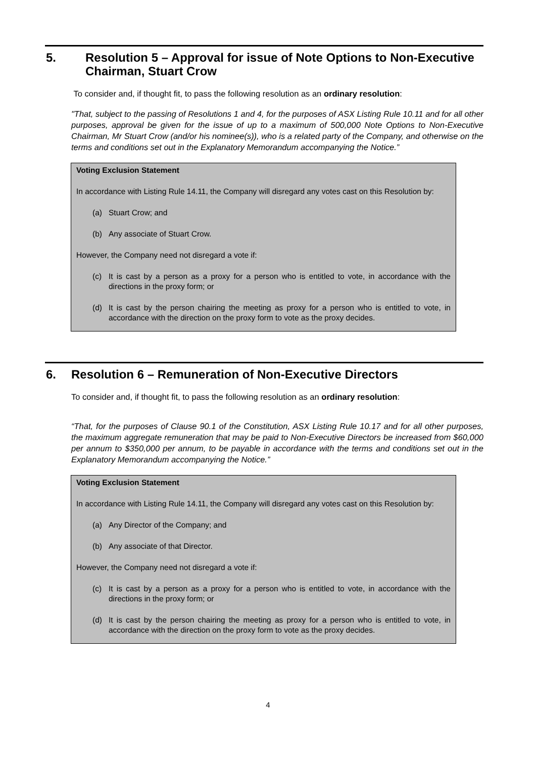5. Resolution 5 – Approval for issue of Note Options to Non-Executive Chairman, Stuart Crow
To consider and, if thought fit, to pass the following resolution as an ordinary resolution:
"That, subject to the passing of Resolutions 1 and 4, for the purposes of ASX Listing Rule 10.11 and for all other purposes, approval be given for the issue of up to a maximum of 500,000 Note Options to Non-Executive Chairman, Mr Stuart Crow (and/or his nominee(s)), who is a related party of the Company, and otherwise on the terms and conditions set out in the Explanatory Memorandum accompanying the Notice.”
Voting Exclusion Statement
In accordance with Listing Rule 14.11, the Company will disregard any votes cast on this Resolution by:
(a)
Stuart Crow; and
(b)
Any associate of Stuart Crow.
However, the Company need not disregard a vote if:
(c)
It is cast by a person as a proxy for a person who is entitled to vote, in accordance with the directions in the proxy form; or
(d)
It is cast by the person chairing the meeting as proxy for a person who is entitled to vote, in accordance with the direction on the proxy form to vote as the proxy decides.
6. Resolution 6 – Remuneration of Non-Executive Directors
To consider and, if thought fit, to pass the following resolution as an ordinary resolution:
“That, for the purposes of Clause 90.1 of the Constitution, ASX Listing Rule 10.17 and for all other purposes, the maximum aggregate remuneration that may be paid to Non-Executive Directors be increased from $60,000 per annum to $350,000 per annum, to be payable in accordance with the terms and conditions set out in the Explanatory Memorandum accompanying the Notice.”
Voting Exclusion Statement
In accordance with Listing Rule 14.11, the Company will disregard any votes cast on this Resolution by:
(a)
Any Director of the Company; and
(b)
Any associate of that Director.
However, the Company need not disregard a vote if:
(c)
It is cast by a person as a proxy for a person who is entitled to vote, in accordance with the directions in the proxy form; or
(d)
It is cast by the person chairing the meeting as proxy for a person who is entitled to vote, in accordance with the direction on the proxy form to vote as the proxy decides.
4